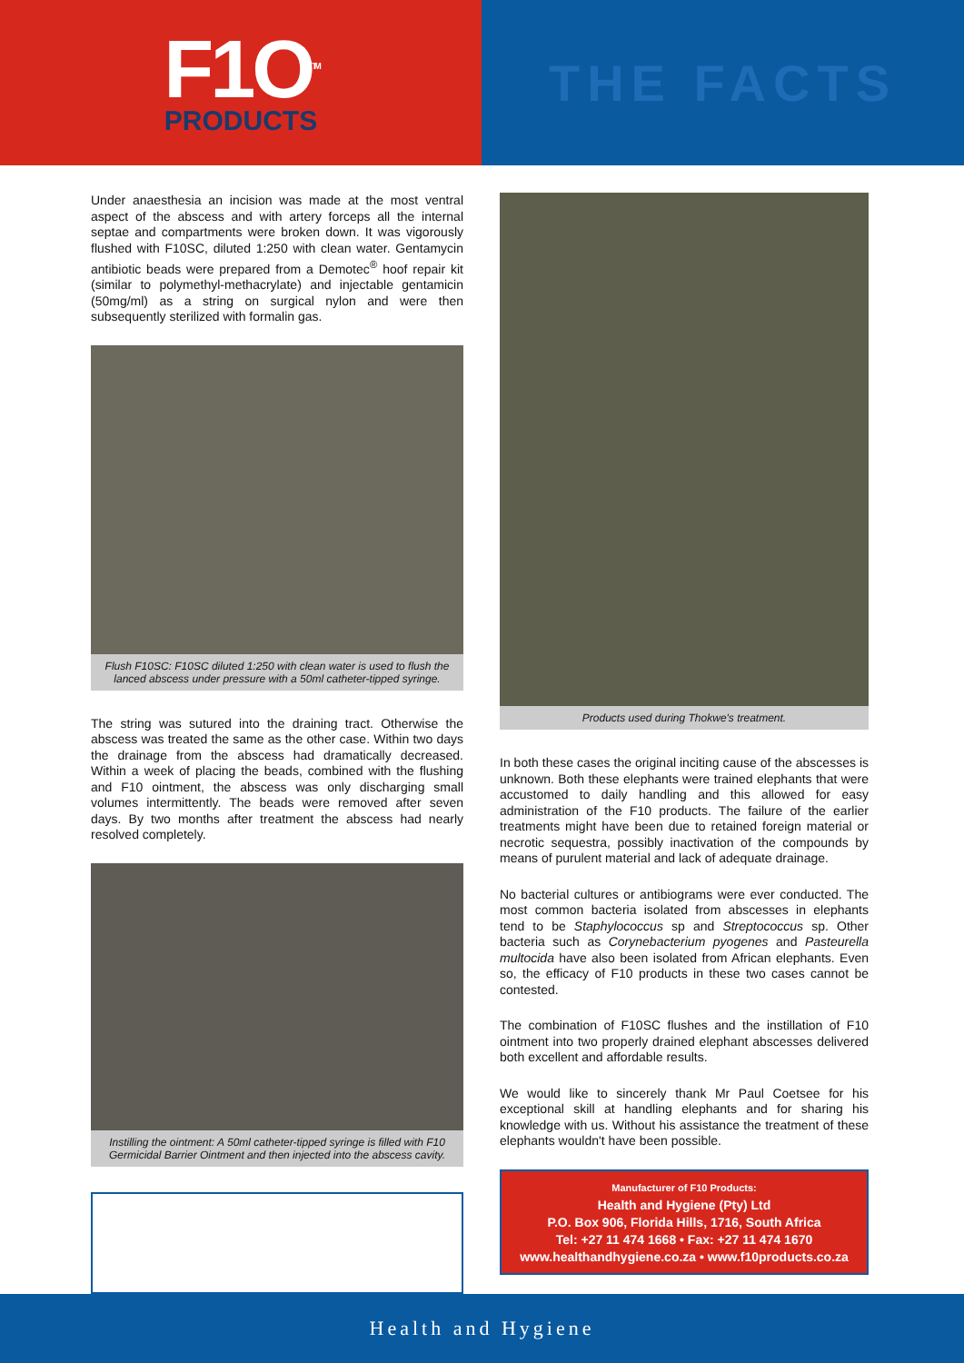F1O<sup>TM</sup>
PRODUCTS
THE FACTS
Under anaesthesia an incision was made at the most ventral aspect of the abscess and with artery forceps all the internal septae and compartments were broken down. It was vigorously flushed with F10SC, diluted 1:250 with clean water. Gentamycin antibiotic beads were prepared from a Demotec<sup>®</sup> hoof repair kit (similar to polymethyl-methacrylate) and injectable gentamicin (50mg/ml) as a string on surgical nylon and were then subsequently sterilized with formalin gas.
Flush F10SC: F10SC diluted 1:250 with clean water is used to flush the lanced abscess under pressure with a 50ml catheter-tipped syringe.
The string was sutured into the draining tract. Otherwise the abscess was treated the same as the other case. Within two days the drainage from the abscess had dramatically decreased. Within a week of placing the beads, combined with the flushing and F10 ointment, the abscess was only discharging small volumes intermittently. The beads were removed after seven days. By two months after treatment the abscess had nearly resolved completely.
Instilling the ointment: A 50ml catheter-tipped syringe is filled with F10 Germicidal Barrier Ointment and then injected into the abscess cavity.
Products used during Thokwe's treatment.
In both these cases the original inciting cause of the abscesses is unknown. Both these elephants were trained elephants that were accustomed to daily handling and this allowed for easy administration of the F10 products. The failure of the earlier treatments might have been due to retained foreign material or necrotic sequestra, possibly inactivation of the compounds by means of purulent material and lack of adequate drainage.
No bacterial cultures or antibiograms were ever conducted. The most common bacteria isolated from abscesses in elephants tend to be Staphylococcus sp and Streptococcus sp. Other bacteria such as Corynebacterium pyogenes and Pasteurella multocida have also been isolated from African elephants. Even so, the efficacy of F10 products in these two cases cannot be contested.
The combination of F10SC flushes and the instillation of F10 ointment into two properly drained elephant abscesses delivered both excellent and affordable results.
We would like to sincerely thank Mr Paul Coetsee for his exceptional skill at handling elephants and for sharing his knowledge with us. Without his assistance the treatment of these elephants wouldn't have been possible.
Manufacturer of F10 Products:
Health and Hygiene (Pty) Ltd
P.O. Box 906, Florida Hills, 1716, South Africa
Tel: +27 11 474 1668 • Fax: +27 11 474 1670
www.healthandhygiene.co.za • www.f10products.co.za
Health and Hygiene